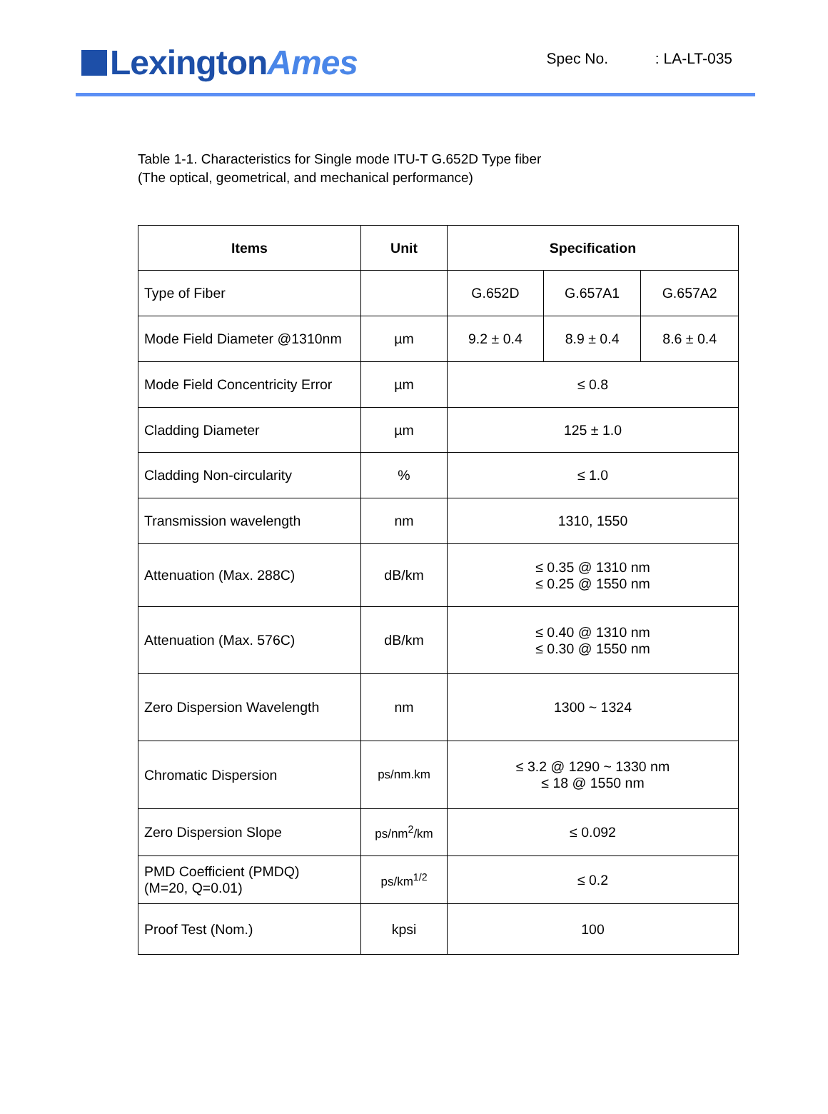LexingtonAmes
Spec No. : LA-LT-035
Table 1-1. Characteristics for Single mode ITU-T G.652D Type fiber
(The optical, geometrical, and mechanical performance)
| Items | Unit | Specification | | |
| --- | --- | --- | --- | --- |
| Type of Fiber | | G.652D | G.657A1 | G.657A2 |
| Mode Field Diameter @1310nm | µm | 9.2 ± 0.4 | 8.9 ± 0.4 | 8.6 ± 0.4 |
| Mode Field Concentricity Error | µm | ≤ 0.8 | | |
| Cladding Diameter | µm | 125 ± 1.0 | | |
| Cladding Non-circularity | % | ≤ 1.0 | | |
| Transmission wavelength | nm | 1310, 1550 | | |
| Attenuation (Max. 288C) | dB/km | ≤ 0.35 @ 1310 nm ≤ 0.25 @ 1550 nm | | |
| Attenuation (Max. 576C) | dB/km | ≤ 0.40 @ 1310 nm ≤ 0.30 @ 1550 nm | | |
| Zero Dispersion Wavelength | nm | 1300 ~ 1324 | | |
| Chromatic Dispersion | ps/nm.km | ≤ 3.2 @ 1290 ~ 1330 nm ≤ 18 @ 1550 nm | | |
| Zero Dispersion Slope | ps/nm<sup>2</sup>/km | ≤ 0.092 | | |
| PMD Coefficient (PMDQ) (M=20, Q=0.01) | ps/km<sup>1/2</sup> | ≤ 0.2 | | |
| Proof Test (Nom.) | kpsi | 100 | | |